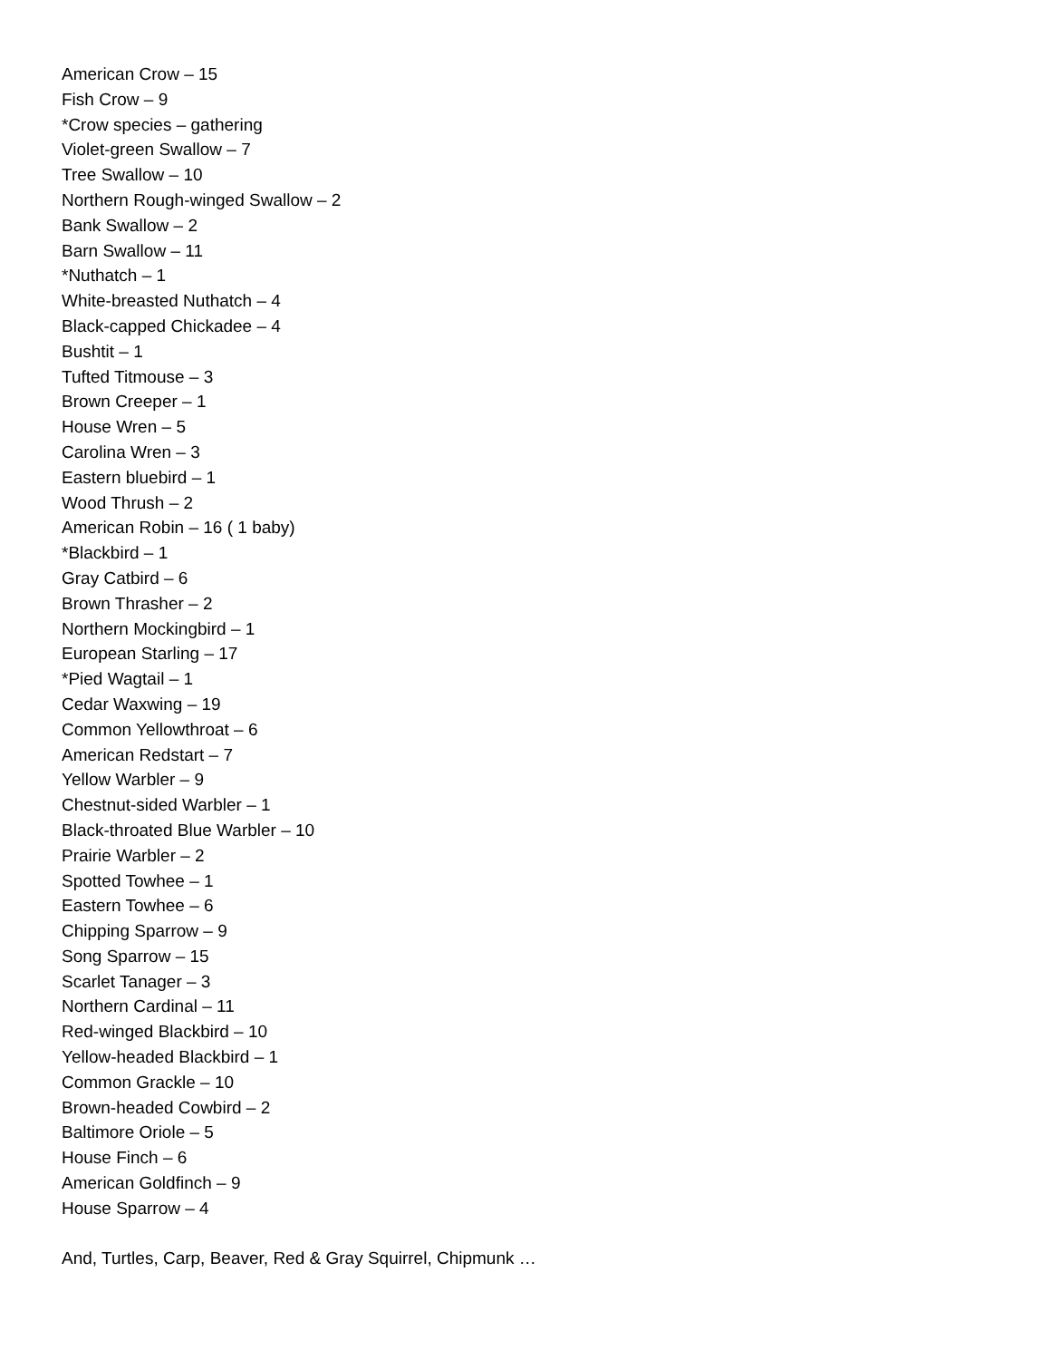American Crow – 15
Fish Crow – 9
*Crow species – gathering
Violet-green Swallow – 7
Tree Swallow – 10
Northern Rough-winged Swallow – 2
Bank Swallow – 2
Barn Swallow – 11
*Nuthatch – 1
White-breasted Nuthatch – 4
Black-capped Chickadee – 4
Bushtit – 1
Tufted Titmouse – 3
Brown Creeper – 1
House Wren – 5
Carolina Wren – 3
Eastern bluebird – 1
Wood Thrush – 2
American Robin – 16 ( 1 baby)
*Blackbird – 1
Gray Catbird – 6
Brown Thrasher – 2
Northern Mockingbird – 1
European Starling – 17
*Pied Wagtail – 1
Cedar Waxwing – 19
Common Yellowthroat – 6
American Redstart – 7
Yellow Warbler – 9
Chestnut-sided Warbler – 1
Black-throated Blue Warbler – 10
Prairie Warbler – 2
Spotted Towhee – 1
Eastern Towhee – 6
Chipping Sparrow – 9
Song Sparrow – 15
Scarlet Tanager – 3
Northern Cardinal – 11
Red-winged Blackbird – 10
Yellow-headed Blackbird – 1
Common Grackle – 10
Brown-headed Cowbird – 2
Baltimore Oriole – 5
House Finch – 6
American Goldfinch – 9
House Sparrow – 4
And, Turtles, Carp, Beaver, Red & Gray Squirrel, Chipmunk …